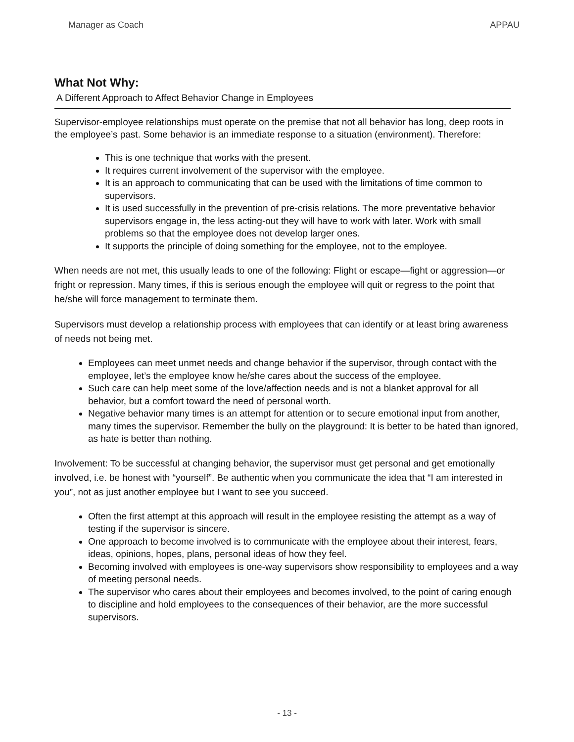Manager as Coach APPAU
What Not Why:
A Different Approach to Affect Behavior Change in Employees
Supervisor-employee relationships must operate on the premise that not all behavior has long, deep roots in the employee’s past. Some behavior is an immediate response to a situation (environment). Therefore:
This is one technique that works with the present.
It requires current involvement of the supervisor with the employee.
It is an approach to communicating that can be used with the limitations of time common to supervisors.
It is used successfully in the prevention of pre-crisis relations. The more preventative behavior supervisors engage in, the less acting-out they will have to work with later. Work with small problems so that the employee does not develop larger ones.
It supports the principle of doing something for the employee, not to the employee.
When needs are not met, this usually leads to one of the following: Flight or escape—fight or aggression—or fright or repression. Many times, if this is serious enough the employee will quit or regress to the point that he/she will force management to terminate them.
Supervisors must develop a relationship process with employees that can identify or at least bring awareness of needs not being met.
Employees can meet unmet needs and change behavior if the supervisor, through contact with the employee, let’s the employee know he/she cares about the success of the employee.
Such care can help meet some of the love/affection needs and is not a blanket approval for all behavior, but a comfort toward the need of personal worth.
Negative behavior many times is an attempt for attention or to secure emotional input from another, many times the supervisor. Remember the bully on the playground: It is better to be hated than ignored, as hate is better than nothing.
Involvement: To be successful at changing behavior, the supervisor must get personal and get emotionally involved, i.e. be honest with “yourself”. Be authentic when you communicate the idea that “I am interested in you”, not as just another employee but I want to see you succeed.
Often the first attempt at this approach will result in the employee resisting the attempt as a way of testing if the supervisor is sincere.
One approach to become involved is to communicate with the employee about their interest, fears, ideas, opinions, hopes, plans, personal ideas of how they feel.
Becoming involved with employees is one-way supervisors show responsibility to employees and a way of meeting personal needs.
The supervisor who cares about their employees and becomes involved, to the point of caring enough to discipline and hold employees to the consequences of their behavior, are the more successful supervisors.
- 13 -